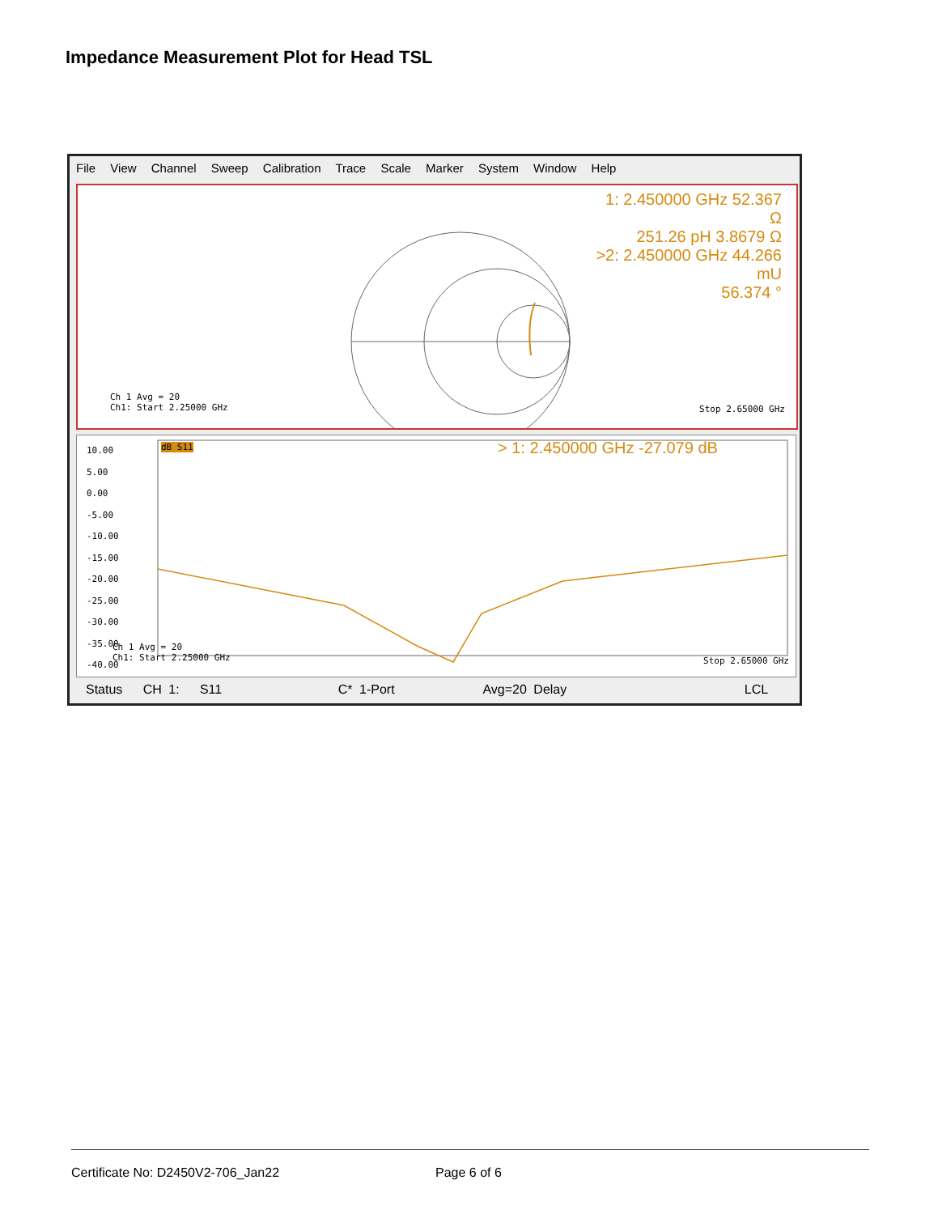Impedance Measurement Plot for Head TSL
File View Channel Sweep Calibration Trace Scale Marker System Window Help
1: 2.450000 GHz 52.367 Ω
251.26 pH 3.8679 Ω
>2: 2.450000 GHz 44.266 mU
56.374 °
Ch 1 Avg = 20
Ch1: Start 2.25000 GHz
Stop 2.65000 GHz
10.00
5.00
0.00
-5.00
-10.00
-15.00
-20.00
-25.00
-30.00
-35.00
-40.00
dB S11 > 1: 2.450000 GHz -27.079 dB
Ch 1 Avg = 20
Ch1: Start 2.25000 GHz
Stop 2.65000 GHz
Status CH 1: S11 C* 1-Port Avg=20 Delay LCL
Certificate No: D2450V2-706_Jan22
Page 6 of 6